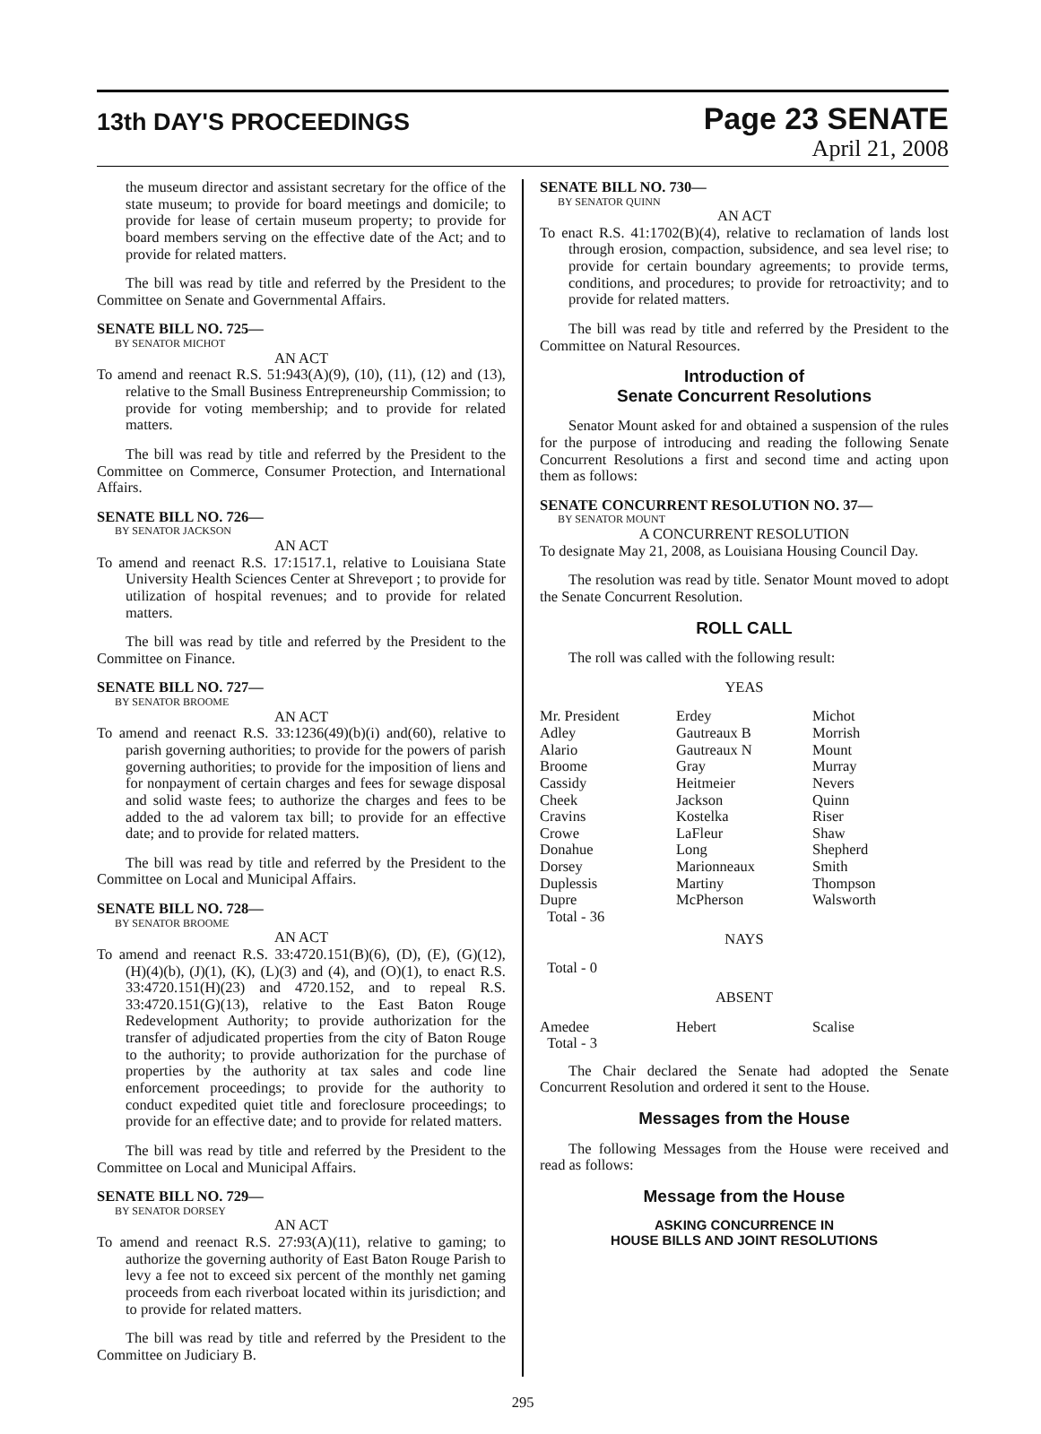13th DAY'S PROCEEDINGS
Page 23 SENATE
April 21, 2008
the museum director and assistant secretary for the office of the state museum; to provide for board meetings and domicile; to provide for lease of certain museum property; to provide for board members serving on the effective date of the Act; and to provide for related matters.
The bill was read by title and referred by the President to the Committee on Senate and Governmental Affairs.
SENATE BILL NO. 725—
BY SENATOR MICHOT
AN ACT
To amend and reenact R.S. 51:943(A)(9), (10), (11), (12) and (13), relative to the Small Business Entrepreneurship Commission; to provide for voting membership; and to provide for related matters.
The bill was read by title and referred by the President to the Committee on Commerce, Consumer Protection, and International Affairs.
SENATE BILL NO. 726—
BY SENATOR JACKSON
AN ACT
To amend and reenact R.S. 17:1517.1, relative to Louisiana State University Health Sciences Center at Shreveport ; to provide for utilization of hospital revenues; and to provide for related matters.
The bill was read by title and referred by the President to the Committee on Finance.
SENATE BILL NO. 727—
BY SENATOR BROOME
AN ACT
To amend and reenact R.S. 33:1236(49)(b)(i) and(60), relative to parish governing authorities; to provide for the powers of parish governing authorities; to provide for the imposition of liens and for nonpayment of certain charges and fees for sewage disposal and solid waste fees; to authorize the charges and fees to be added to the ad valorem tax bill; to provide for an effective date; and to provide for related matters.
The bill was read by title and referred by the President to the Committee on Local and Municipal Affairs.
SENATE BILL NO. 728—
BY SENATOR BROOME
AN ACT
To amend and reenact R.S. 33:4720.151(B)(6), (D), (E), (G)(12), (H)(4)(b), (J)(1), (K), (L)(3) and (4), and (O)(1), to enact R.S. 33:4720.151(H)(23) and 4720.152, and to repeal R.S. 33:4720.151(G)(13), relative to the East Baton Rouge Redevelopment Authority; to provide authorization for the transfer of adjudicated properties from the city of Baton Rouge to the authority; to provide authorization for the purchase of properties by the authority at tax sales and code line enforcement proceedings; to provide for the authority to conduct expedited quiet title and foreclosure proceedings; to provide for an effective date; and to provide for related matters.
The bill was read by title and referred by the President to the Committee on Local and Municipal Affairs.
SENATE BILL NO. 729—
BY SENATOR DORSEY
AN ACT
To amend and reenact R.S. 27:93(A)(11), relative to gaming; to authorize the governing authority of East Baton Rouge Parish to levy a fee not to exceed six percent of the monthly net gaming proceeds from each riverboat located within its jurisdiction; and to provide for related matters.
The bill was read by title and referred by the President to the Committee on Judiciary B.
SENATE BILL NO. 730—
BY SENATOR QUINN
AN ACT
To enact R.S. 41:1702(B)(4), relative to reclamation of lands lost through erosion, compaction, subsidence, and sea level rise; to provide for certain boundary agreements; to provide terms, conditions, and procedures; to provide for retroactivity; and to provide for related matters.
The bill was read by title and referred by the President to the Committee on Natural Resources.
Introduction of
Senate Concurrent Resolutions
Senator Mount asked for and obtained a suspension of the rules for the purpose of introducing and reading the following Senate Concurrent Resolutions a first and second time and acting upon them as follows:
SENATE CONCURRENT RESOLUTION NO. 37—
BY SENATOR MOUNT
A CONCURRENT RESOLUTION
To designate May 21, 2008, as Louisiana Housing Council Day.
The resolution was read by title. Senator Mount moved to adopt the Senate Concurrent Resolution.
ROLL CALL
The roll was called with the following result:
YEAS
| Mr. President | Erdey | Michot |
| Adley | Gautreaux B | Morrish |
| Alario | Gautreaux N | Mount |
| Broome | Gray | Murray |
| Cassidy | Heitmeier | Nevers |
| Cheek | Jackson | Quinn |
| Cravins | Kostelka | Riser |
| Crowe | LaFleur | Shaw |
| Donahue | Long | Shepherd |
| Dorsey | Marionneaux | Smith |
| Duplessis | Martiny | Thompson |
| Dupre | McPherson | Walsworth |
| Total - 36 | | |
NAYS
Total - 0
ABSENT
| Amedee | Hebert | Scalise |
| Total - 3 | | |
The Chair declared the Senate had adopted the Senate Concurrent Resolution and ordered it sent to the House.
Messages from the House
The following Messages from the House were received and read as follows:
Message from the House
ASKING CONCURRENCE IN
HOUSE BILLS AND JOINT RESOLUTIONS
295